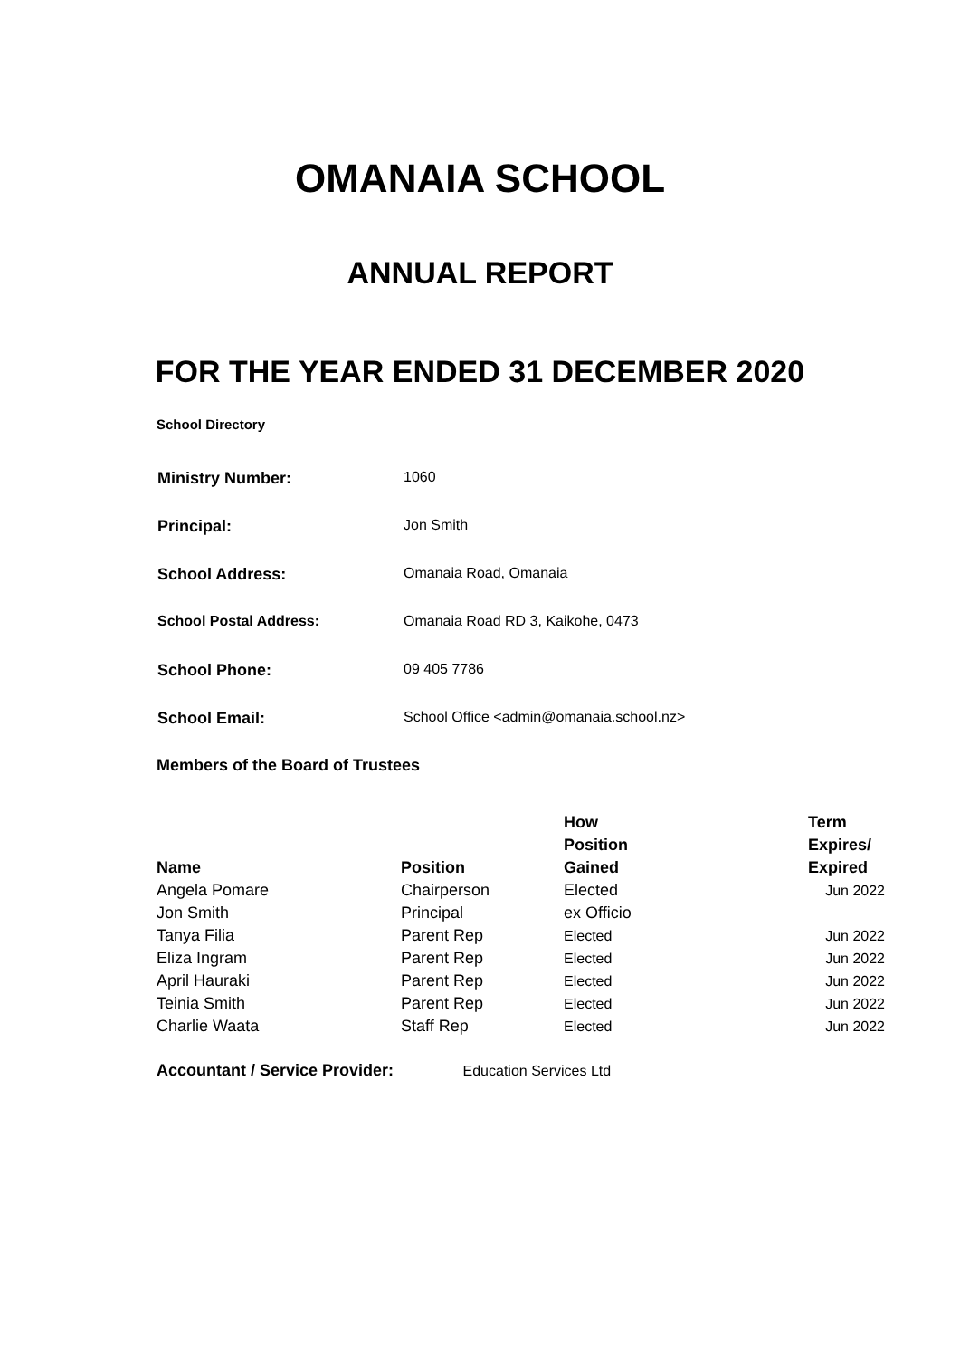OMANAIA SCHOOL
ANNUAL REPORT
FOR THE YEAR ENDED 31 DECEMBER 2020
School Directory
| Ministry Number: | 1060 |
| Principal: | Jon Smith |
| School Address: | Omanaia Road, Omanaia |
| School Postal Address: | Omanaia Road RD 3, Kaikohe, 0473 |
| School Phone: | 09 405 7786 |
| School Email: | School Office <admin@omanaia.school.nz> |
Members of the Board of Trustees
| Name | Position | How Position Gained | Term Expires/ Expired |
| --- | --- | --- | --- |
| Angela Pomare | Chairperson | Elected | Jun 2022 |
| Jon Smith | Principal | ex Officio | |
| Tanya Filia | Parent Rep | Elected | Jun 2022 |
| Eliza Ingram | Parent Rep | Elected | Jun 2022 |
| April Hauraki | Parent Rep | Elected | Jun 2022 |
| Teinia Smith | Parent Rep | Elected | Jun 2022 |
| Charlie Waata | Staff Rep | Elected | Jun 2022 |
Accountant / Service Provider: Education Services Ltd